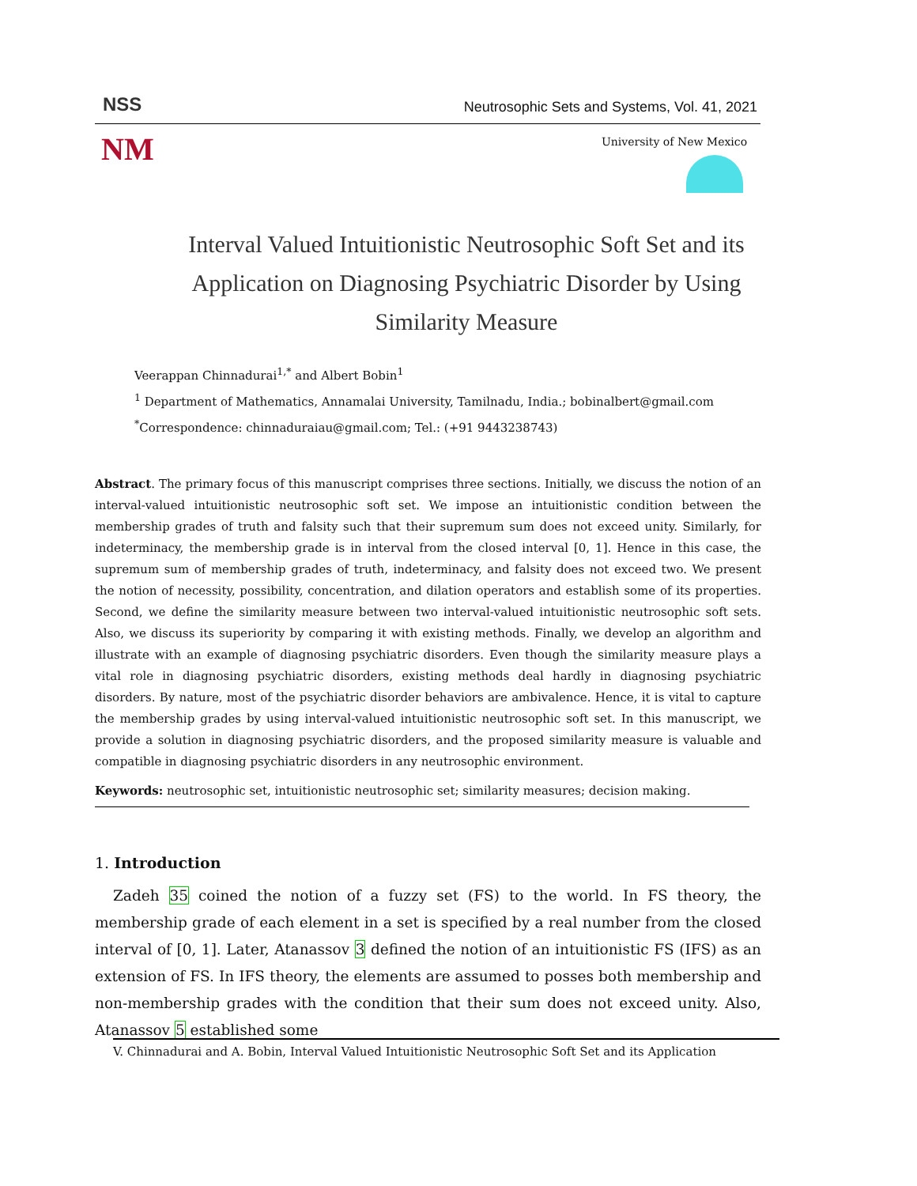NSS Neutrosophic Sets and Systems, Vol. 41, 2021
NM University of New Mexico
Interval Valued Intuitionistic Neutrosophic Soft Set and its Application on Diagnosing Psychiatric Disorder by Using Similarity Measure
Veerappan Chinnadurai<sup>1,*</sup> and Albert Bobin<sup>1</sup>
<sup>1</sup> Department of Mathematics, Annamalai University, Tamilnadu, India.; bobinalbert@gmail.com
<sup>*</sup> Correspondence: chinnaduraiau@gmail.com; Tel.: (+91 9443238743)
Abstract. The primary focus of this manuscript comprises three sections. Initially, we discuss the notion of an interval-valued intuitionistic neutrosophic soft set. We impose an intuitionistic condition between the membership grades of truth and falsity such that their supremum sum does not exceed unity. Similarly, for indeterminacy, the membership grade is in interval from the closed interval [0, 1]. Hence in this case, the supremum sum of membership grades of truth, indeterminacy, and falsity does not exceed two. We present the notion of necessity, possibility, concentration, and dilation operators and establish some of its properties. Second, we define the similarity measure between two interval-valued intuitionistic neutrosophic soft sets. Also, we discuss its superiority by comparing it with existing methods. Finally, we develop an algorithm and illustrate with an example of diagnosing psychiatric disorders. Even though the similarity measure plays a vital role in diagnosing psychiatric disorders, existing methods deal hardly in diagnosing psychiatric disorders. By nature, most of the psychiatric disorder behaviors are ambivalence. Hence, it is vital to capture the membership grades by using interval-valued intuitionistic neutrosophic soft set. In this manuscript, we provide a solution in diagnosing psychiatric disorders, and the proposed similarity measure is valuable and compatible in diagnosing psychiatric disorders in any neutrosophic environment.
Keywords: neutrosophic set, intuitionistic neutrosophic set; similarity measures; decision making.
1. Introduction
Zadeh 35 coined the notion of a fuzzy set (FS) to the world. In FS theory, the membership grade of each element in a set is specified by a real number from the closed interval of [0, 1]. Later, Atanassov 3 defined the notion of an intuitionistic FS (IFS) as an extension of FS. In IFS theory, the elements are assumed to posses both membership and non-membership grades with the condition that their sum does not exceed unity. Also, Atanassov 5 established some
V. Chinnadurai and A. Bobin, Interval Valued Intuitionistic Neutrosophic Soft Set and its Application